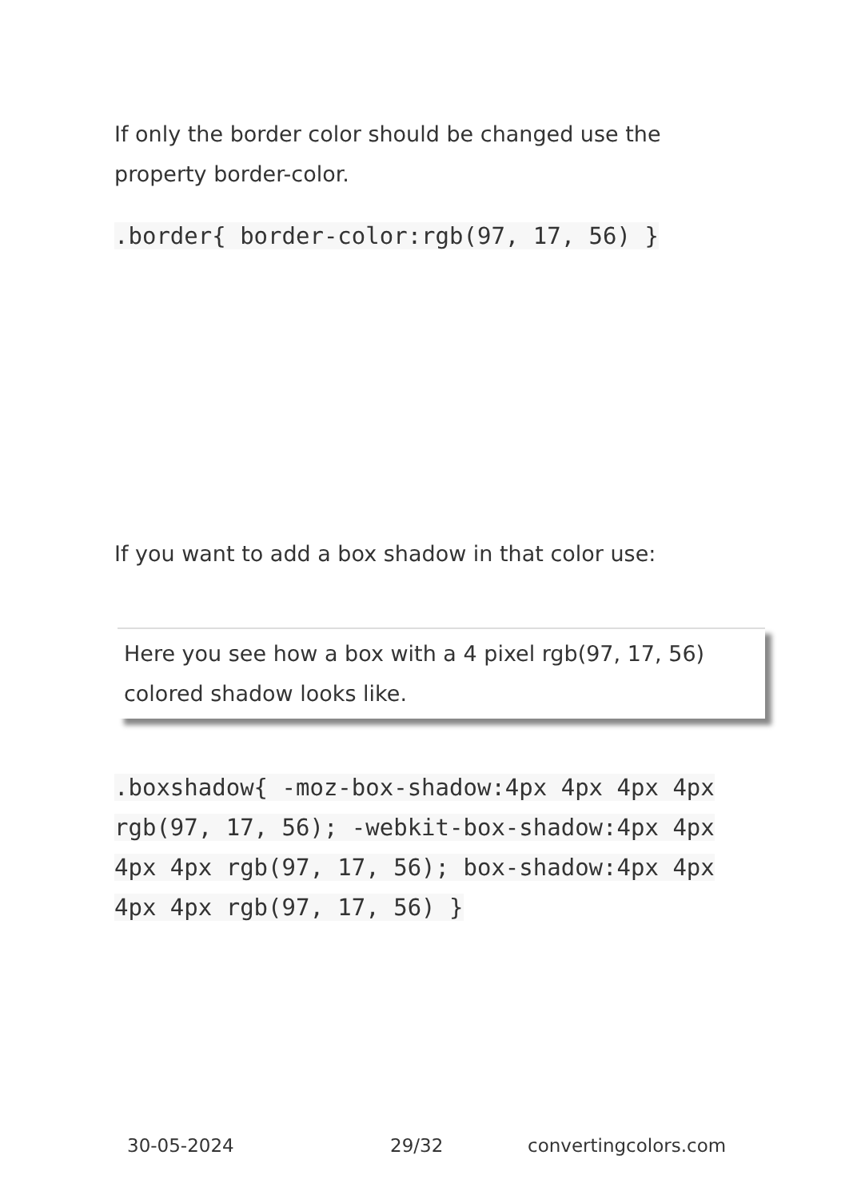If only the border color should be changed use the property border-color.
.border{ border-color:rgb(97, 17, 56) }
If you want to add a box shadow in that color use:
Here you see how a box with a 4 pixel rgb(97, 17, 56) colored shadow looks like.
.boxshadow{ -moz-box-shadow:4px 4px 4px 4px rgb(97, 17, 56); -webkit-box-shadow:4px 4px 4px 4px rgb(97, 17, 56); box-shadow:4px 4px 4px 4px rgb(97, 17, 56) }
30-05-2024 29/32 convertingcolors.com